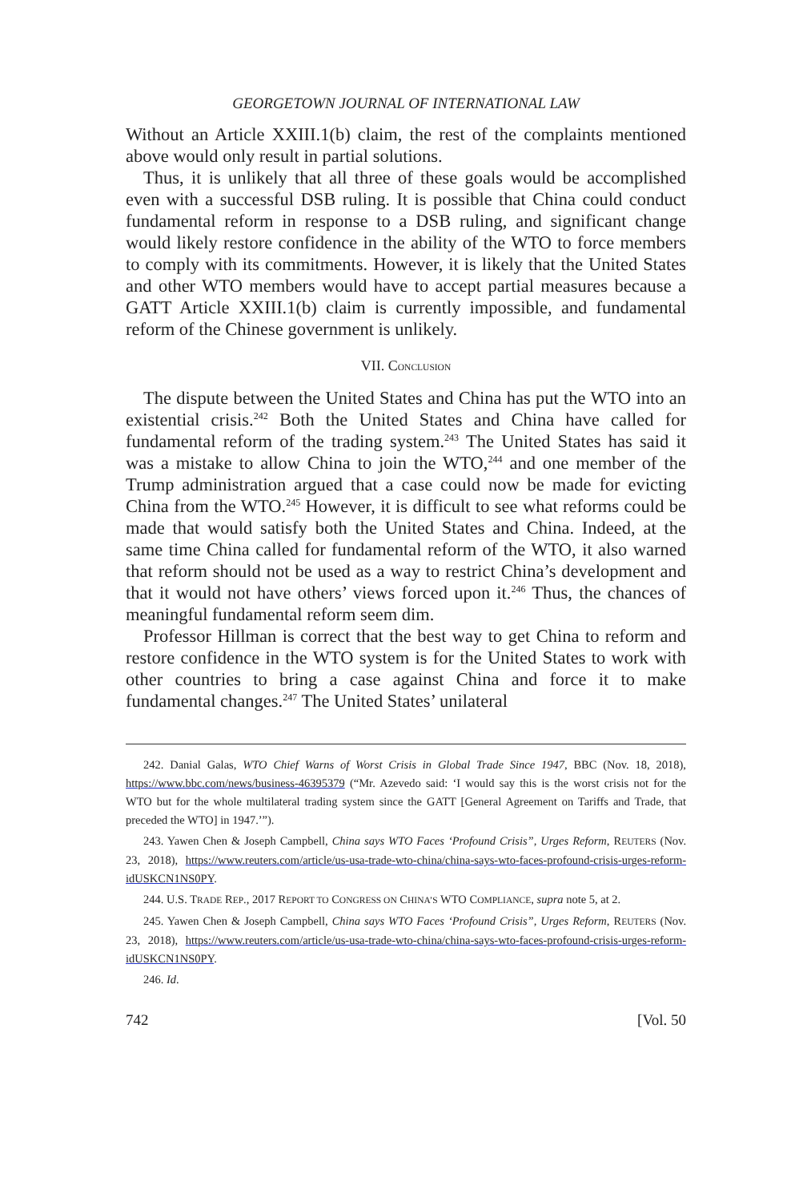GEORGETOWN JOURNAL OF INTERNATIONAL LAW
Without an Article XXIII.1(b) claim, the rest of the complaints mentioned above would only result in partial solutions.
Thus, it is unlikely that all three of these goals would be accomplished even with a successful DSB ruling. It is possible that China could conduct fundamental reform in response to a DSB ruling, and significant change would likely restore confidence in the ability of the WTO to force members to comply with its commitments. However, it is likely that the United States and other WTO members would have to accept partial measures because a GATT Article XXIII.1(b) claim is currently impossible, and fundamental reform of the Chinese government is unlikely.
VII. CONCLUSION
The dispute between the United States and China has put the WTO into an existential crisis.<sup>242</sup> Both the United States and China have called for fundamental reform of the trading system.<sup>243</sup> The United States has said it was a mistake to allow China to join the WTO,<sup>244</sup> and one member of the Trump administration argued that a case could now be made for evicting China from the WTO.<sup>245</sup> However, it is difficult to see what reforms could be made that would satisfy both the United States and China. Indeed, at the same time China called for fundamental reform of the WTO, it also warned that reform should not be used as a way to restrict China’s development and that it would not have others’ views forced upon it.<sup>246</sup> Thus, the chances of meaningful fundamental reform seem dim.
Professor Hillman is correct that the best way to get China to reform and restore confidence in the WTO system is for the United States to work with other countries to bring a case against China and force it to make fundamental changes.<sup>247</sup> The United States’ unilateral
242. Danial Galas, WTO Chief Warns of Worst Crisis in Global Trade Since 1947, BBC (Nov. 18, 2018), https://www.bbc.com/news/business-46395379 (“Mr. Azevedo said: ‘I would say this is the worst crisis not for the WTO but for the whole multilateral trading system since the GATT [General Agreement on Tariffs and Trade, that preceded the WTO] in 1947.’”).
243. Yawen Chen & Joseph Campbell, China says WTO Faces ‘Profound Crisis”, Urges Reform, REUTERS (Nov. 23, 2018), https://www.reuters.com/article/us-usa-trade-wto-china/china-says-wto-faces-profound-crisis-urges-reform-idUSKCN1NS0PY.
244. U.S. TRADE REP., 2017 REPORT TO CONGRESS ON CHINA’S WTO COMPLIANCE, supra note 5, at 2.
245. Yawen Chen & Joseph Campbell, China says WTO Faces ‘Profound Crisis”, Urges Reform, REUTERS (Nov. 23, 2018), https://www.reuters.com/article/us-usa-trade-wto-china/china-says-wto-faces-profound-crisis-urges-reform-idUSKCN1NS0PY.
246. Id.
742 [Vol. 50